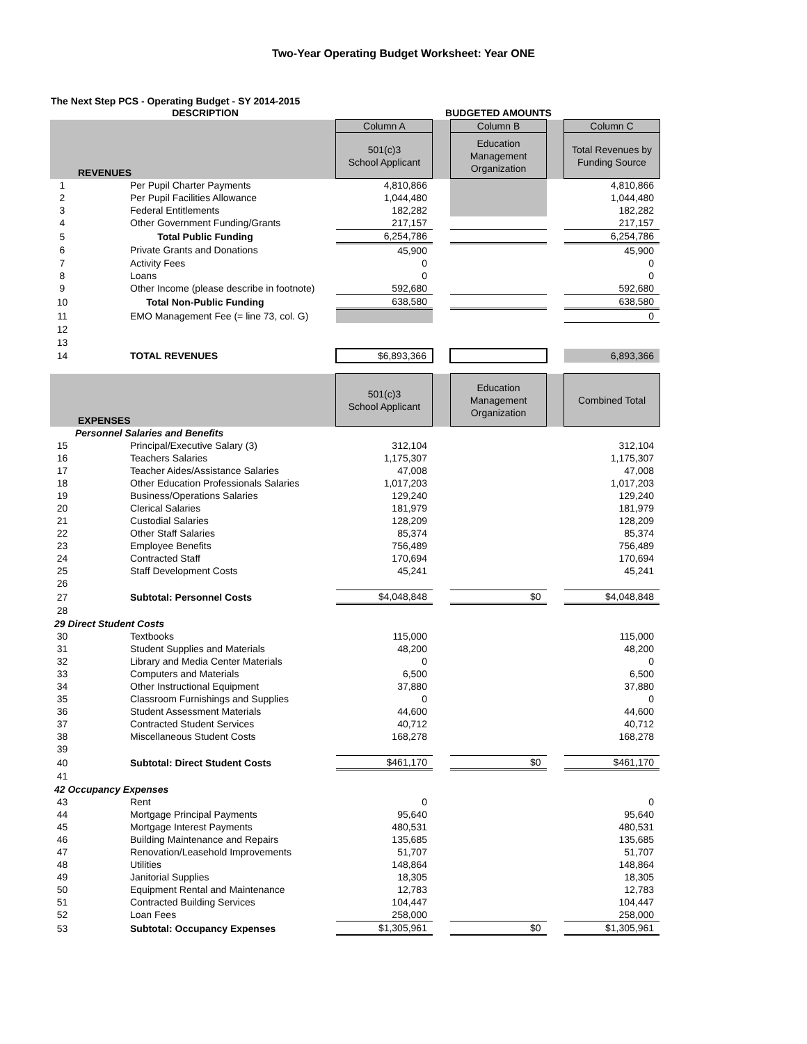Two-Year Operating Budget Worksheet: Year ONE
The Next Step PCS - Operating Budget - SY 2014-2015
| | DESCRIPTION | | BUDGETED AMOUNTS | | | | |
| | | Column A | | Column B | | Column C | |
| REVENUES | | 501(c)3 School Applicant | | Education Management Organization | | Total Revenues by Funding Source | |
| 1 | Per Pupil Charter Payments | 4,810,866 | | | | 4,810,866 | |
| 2 | Per Pupil Facilities Allowance | 1,044,480 | | | | 1,044,480 | |
| 3 | Federal Entitlements | 182,282 | | | | 182,282 | |
| 4 | Other Government Funding/Grants | 217,157 | | | | 217,157 | |
| 5 | Total Public Funding | 6,254,786 | | | | 6,254,786 | |
| 6 | Private Grants and Donations | 45,900 | | | | 45,900 | |
| 7 | Activity Fees | 0 | | | | 0 | |
| 8 | Loans | 0 | | | | 0 | |
| 9 | Other Income (please describe in footnote) | 592,680 | | | | 592,680 | |
| 10 | Total Non-Public Funding | 638,580 | | | | 638,580 | |
| 11 | EMO Management Fee (= line 73, col. G) | | | | | 0 | |
| 12 | | | | | | | |
| 13 | | | | | | | |
| 14 | TOTAL REVENUES | $6,893,366 | | | | 6,893,366 | |
| EXPENSES | | 501(c)3 School Applicant | | Education Management Organization | | Combined Total | |
| Personnel Salaries and Benefits | | | | | | | |
| 15 | Principal/Executive Salary (3) | 312,104 | | | | 312,104 | |
| 16 | Teachers Salaries | 1,175,307 | | | | 1,175,307 | |
| 17 | Teacher Aides/Assistance Salaries | 47,008 | | | | 47,008 | |
| 18 | Other Education Professionals Salaries | 1,017,203 | | | | 1,017,203 | |
| 19 | Business/Operations Salaries | 129,240 | | | | 129,240 | |
| 20 | Clerical Salaries | 181,979 | | | | 181,979 | |
| 21 | Custodial Salaries | 128,209 | | | | 128,209 | |
| 22 | Other Staff Salaries | 85,374 | | | | 85,374 | |
| 23 | Employee Benefits | 756,489 | | | | 756,489 | |
| 24 | Contracted Staff | 170,694 | | | | 170,694 | |
| 25 | Staff Development Costs | 45,241 | | | | 45,241 | |
| 26 | | | | | | | |
| 27 | Subtotal: Personnel Costs | $4,048,848 | | $0 | | $4,048,848 | |
| 28 | | | | | | | |
| 29 Direct Student Costs | | | | | | | |
| 30 | Textbooks | 115,000 | | | | 115,000 | |
| 31 | Student Supplies and Materials | 48,200 | | | | 48,200 | |
| 32 | Library and Media Center Materials | 0 | | | | 0 | |
| 33 | Computers and Materials | 6,500 | | | | 6,500 | |
| 34 | Other Instructional Equipment | 37,880 | | | | 37,880 | |
| 35 | Classroom Furnishings and Supplies | 0 | | | | 0 | |
| 36 | Student Assessment Materials | 44,600 | | | | 44,600 | |
| 37 | Contracted Student Services | 40,712 | | | | 40,712 | |
| 38 | Miscellaneous Student Costs | 168,278 | | | | 168,278 | |
| 39 | | | | | | | |
| 40 | Subtotal: Direct Student Costs | $461,170 | | $0 | | $461,170 | |
| 41 | | | | | | | |
| 42 Occupancy Expenses | | | | | | | |
| 43 | Rent | 0 | | | | 0 | |
| 44 | Mortgage Principal Payments | 95,640 | | | | 95,640 | |
| 45 | Mortgage Interest Payments | 480,531 | | | | 480,531 | |
| 46 | Building Maintenance and Repairs | 135,685 | | | | 135,685 | |
| 47 | Renovation/Leasehold Improvements | 51,707 | | | | 51,707 | |
| 48 | Utilities | 148,864 | | | | 148,864 | |
| 49 | Janitorial Supplies | 18,305 | | | | 18,305 | |
| 50 | Equipment Rental and Maintenance | 12,783 | | | | 12,783 | |
| 51 | Contracted Building Services | 104,447 | | | | 104,447 | |
| 52 | Loan Fees | 258,000 | | | | 258,000 | |
| 53 | Subtotal: Occupancy Expenses | $1,305,961 | | $0 | | $1,305,961 | |